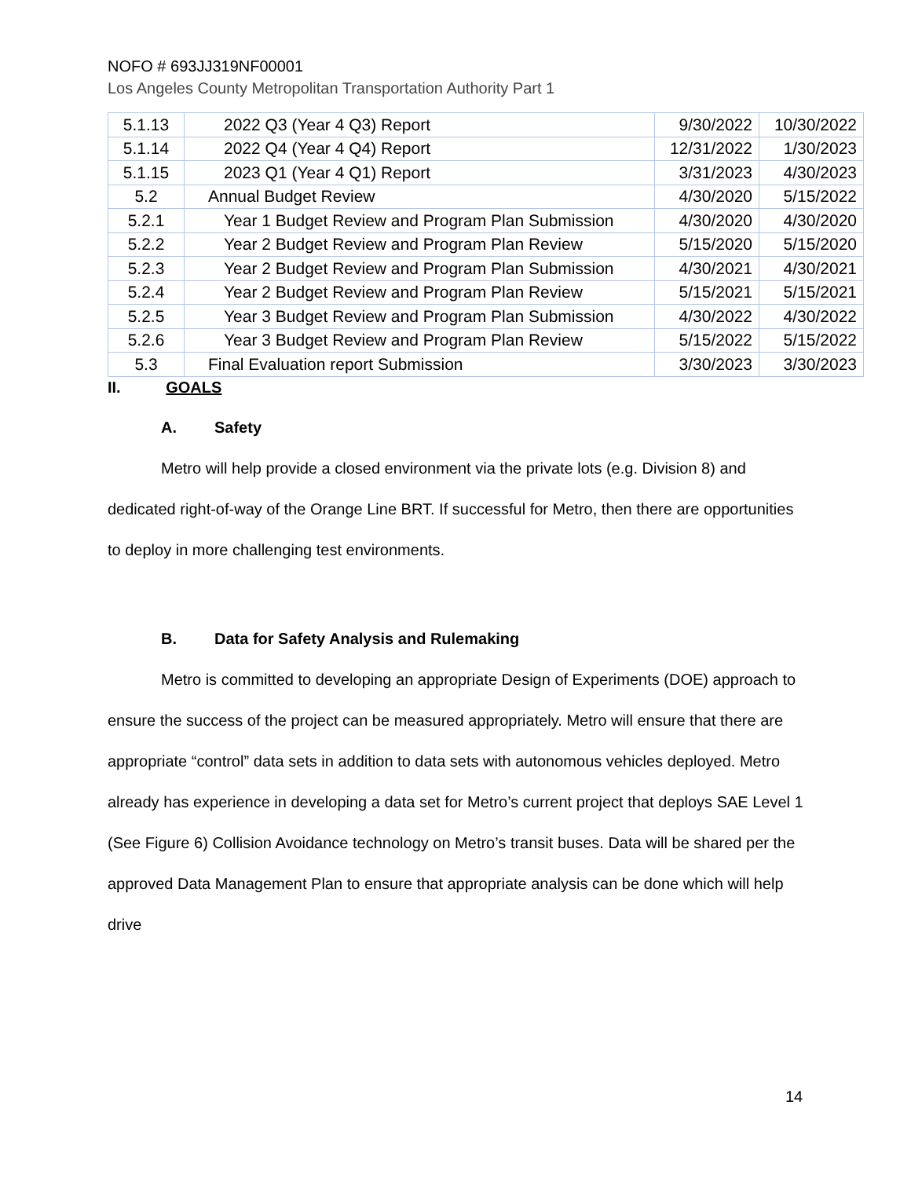NOFO # 693JJ319NF00001
Los Angeles County Metropolitan Transportation Authority Part 1
| 5.1.13 | 2022 Q3 (Year 4 Q3) Report | 9/30/2022 | 10/30/2022 |
| 5.1.14 | 2022 Q4 (Year 4 Q4) Report | 12/31/2022 | 1/30/2023 |
| 5.1.15 | 2023 Q1 (Year 4 Q1) Report | 3/31/2023 | 4/30/2023 |
| 5.2 | Annual Budget Review | 4/30/2020 | 5/15/2022 |
| 5.2.1 | Year 1 Budget Review and Program Plan Submission | 4/30/2020 | 4/30/2020 |
| 5.2.2 | Year 2 Budget Review and Program Plan Review | 5/15/2020 | 5/15/2020 |
| 5.2.3 | Year 2 Budget Review and Program Plan Submission | 4/30/2021 | 4/30/2021 |
| 5.2.4 | Year 2 Budget Review and Program Plan Review | 5/15/2021 | 5/15/2021 |
| 5.2.5 | Year 3 Budget Review and Program Plan Submission | 4/30/2022 | 4/30/2022 |
| 5.2.6 | Year 3 Budget Review and Program Plan Review | 5/15/2022 | 5/15/2022 |
| 5.3 | Final Evaluation report Submission | 3/30/2023 | 3/30/2023 |
II. GOALS
A. Safety
Metro will help provide a closed environment via the private lots (e.g. Division 8) and dedicated right-of-way of the Orange Line BRT. If successful for Metro, then there are opportunities to deploy in more challenging test environments.
B. Data for Safety Analysis and Rulemaking
Metro is committed to developing an appropriate Design of Experiments (DOE) approach to ensure the success of the project can be measured appropriately. Metro will ensure that there are appropriate “control” data sets in addition to data sets with autonomous vehicles deployed. Metro already has experience in developing a data set for Metro’s current project that deploys SAE Level 1 (See Figure 6) Collision Avoidance technology on Metro’s transit buses. Data will be shared per the approved Data Management Plan to ensure that appropriate analysis can be done which will help drive
14